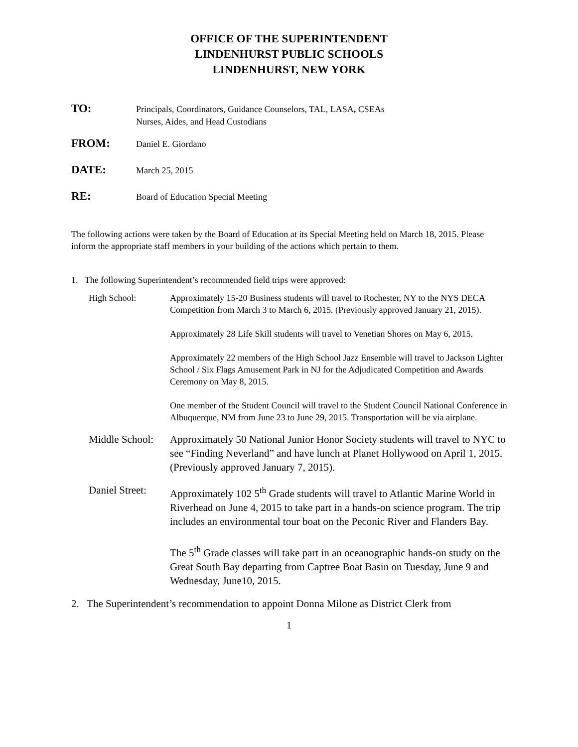OFFICE OF THE SUPERINTENDENT
LINDENHURST PUBLIC SCHOOLS
LINDENHURST, NEW YORK
TO:
Principals, Coordinators, Guidance Counselors, TAL, LASA, CSEAs
Nurses, Aides, and Head Custodians
FROM:
Daniel E. Giordano
DATE:
March 25, 2015
RE:
Board of Education Special Meeting
The following actions were taken by the Board of Education at its Special Meeting held on March 18, 2015. Please inform the appropriate staff members in your building of the actions which pertain to them.
1. The following Superintendent’s recommended field trips were approved:
High School:
Approximately 15-20 Business students will travel to Rochester, NY to the NYS DECA Competition from March 3 to March 6, 2015. (Previously approved January 21, 2015).
Approximately 28 Life Skill students will travel to Venetian Shores on May 6, 2015.
Approximately 22 members of the High School Jazz Ensemble will travel to Jackson Lighter School / Six Flags Amusement Park in NJ for the Adjudicated Competition and Awards Ceremony on May 8, 2015.
One member of the Student Council will travel to the Student Council National Conference in Albuquerque, NM from June 23 to June 29, 2015. Transportation will be via airplane.
Middle School: Approximately 50 National Junior Honor Society students will travel to NYC to see “Finding Neverland” and have lunch at Planet Hollywood on April 1, 2015. (Previously approved January 7, 2015).
Daniel Street: Approximately 102 5<sup>th</sup> Grade students will travel to Atlantic Marine World in Riverhead on June 4, 2015 to take part in a hands-on science program. The trip includes an environmental tour boat on the Peconic River and Flanders Bay.
The 5<sup>th</sup> Grade classes will take part in an oceanographic hands-on study on the Great South Bay departing from Captree Boat Basin on Tuesday, June 9 and Wednesday, June10, 2015.
2. The Superintendent’s recommendation to appoint Donna Milone as District Clerk from
1